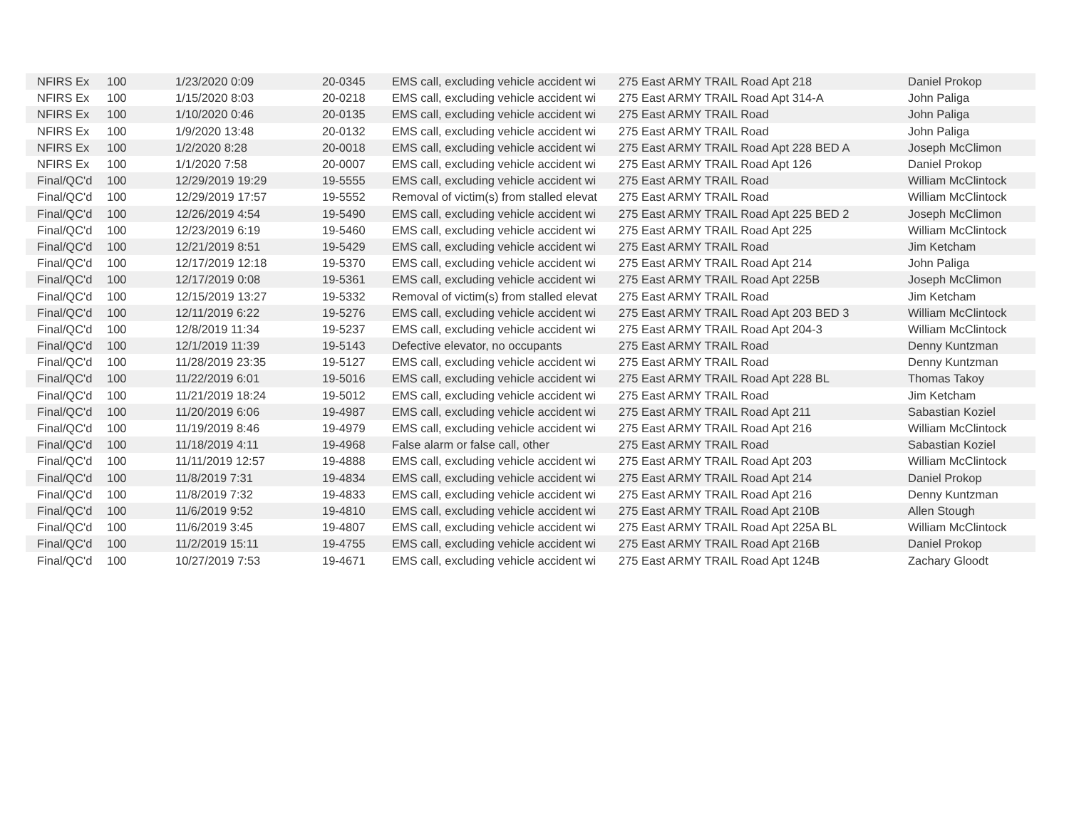| NFIRS Ex | 100 | 1/23/2020 0:09 | 20-0345 | EMS call, excluding vehicle accident wi | 275 East ARMY TRAIL Road Apt 218 | Daniel Prokop |
| NFIRS Ex | 100 | 1/15/2020 8:03 | 20-0218 | EMS call, excluding vehicle accident wi | 275 East ARMY TRAIL Road Apt 314-A | John Paliga |
| NFIRS Ex | 100 | 1/10/2020 0:46 | 20-0135 | EMS call, excluding vehicle accident wi | 275 East ARMY TRAIL Road | John Paliga |
| NFIRS Ex | 100 | 1/9/2020 13:48 | 20-0132 | EMS call, excluding vehicle accident wi | 275 East ARMY TRAIL Road | John Paliga |
| NFIRS Ex | 100 | 1/2/2020 8:28 | 20-0018 | EMS call, excluding vehicle accident wi | 275 East ARMY TRAIL Road Apt 228 BED A | Joseph McClimon |
| NFIRS Ex | 100 | 1/1/2020 7:58 | 20-0007 | EMS call, excluding vehicle accident wi | 275 East ARMY TRAIL Road Apt 126 | Daniel Prokop |
| Final/QC'd | 100 | 12/29/2019 19:29 | 19-5555 | EMS call, excluding vehicle accident wi | 275 East ARMY TRAIL Road | William McClintock |
| Final/QC'd | 100 | 12/29/2019 17:57 | 19-5552 | Removal of victim(s) from stalled elevat | 275 East ARMY TRAIL Road | William McClintock |
| Final/QC'd | 100 | 12/26/2019 4:54 | 19-5490 | EMS call, excluding vehicle accident wi | 275 East ARMY TRAIL Road Apt 225 BED 2 | Joseph McClimon |
| Final/QC'd | 100 | 12/23/2019 6:19 | 19-5460 | EMS call, excluding vehicle accident wi | 275 East ARMY TRAIL Road Apt 225 | William McClintock |
| Final/QC'd | 100 | 12/21/2019 8:51 | 19-5429 | EMS call, excluding vehicle accident wi | 275 East ARMY TRAIL Road | Jim Ketcham |
| Final/QC'd | 100 | 12/17/2019 12:18 | 19-5370 | EMS call, excluding vehicle accident wi | 275 East ARMY TRAIL Road Apt 214 | John Paliga |
| Final/QC'd | 100 | 12/17/2019 0:08 | 19-5361 | EMS call, excluding vehicle accident wi | 275 East ARMY TRAIL Road Apt 225B | Joseph McClimon |
| Final/QC'd | 100 | 12/15/2019 13:27 | 19-5332 | Removal of victim(s) from stalled elevat | 275 East ARMY TRAIL Road | Jim Ketcham |
| Final/QC'd | 100 | 12/11/2019 6:22 | 19-5276 | EMS call, excluding vehicle accident wi | 275 East ARMY TRAIL Road Apt 203 BED 3 | William McClintock |
| Final/QC'd | 100 | 12/8/2019 11:34 | 19-5237 | EMS call, excluding vehicle accident wi | 275 East ARMY TRAIL Road Apt 204-3 | William McClintock |
| Final/QC'd | 100 | 12/1/2019 11:39 | 19-5143 | Defective elevator, no occupants | 275 East ARMY TRAIL Road | Denny Kuntzman |
| Final/QC'd | 100 | 11/28/2019 23:35 | 19-5127 | EMS call, excluding vehicle accident wi | 275 East ARMY TRAIL Road | Denny Kuntzman |
| Final/QC'd | 100 | 11/22/2019 6:01 | 19-5016 | EMS call, excluding vehicle accident wi | 275 East ARMY TRAIL Road Apt 228 BL | Thomas Takoy |
| Final/QC'd | 100 | 11/21/2019 18:24 | 19-5012 | EMS call, excluding vehicle accident wi | 275 East ARMY TRAIL Road | Jim Ketcham |
| Final/QC'd | 100 | 11/20/2019 6:06 | 19-4987 | EMS call, excluding vehicle accident wi | 275 East ARMY TRAIL Road Apt 211 | Sabastian Koziel |
| Final/QC'd | 100 | 11/19/2019 8:46 | 19-4979 | EMS call, excluding vehicle accident wi | 275 East ARMY TRAIL Road Apt 216 | William McClintock |
| Final/QC'd | 100 | 11/18/2019 4:11 | 19-4968 | False alarm or false call, other | 275 East ARMY TRAIL Road | Sabastian Koziel |
| Final/QC'd | 100 | 11/11/2019 12:57 | 19-4888 | EMS call, excluding vehicle accident wi | 275 East ARMY TRAIL Road Apt 203 | William McClintock |
| Final/QC'd | 100 | 11/8/2019 7:31 | 19-4834 | EMS call, excluding vehicle accident wi | 275 East ARMY TRAIL Road Apt 214 | Daniel Prokop |
| Final/QC'd | 100 | 11/8/2019 7:32 | 19-4833 | EMS call, excluding vehicle accident wi | 275 East ARMY TRAIL Road Apt 216 | Denny Kuntzman |
| Final/QC'd | 100 | 11/6/2019 9:52 | 19-4810 | EMS call, excluding vehicle accident wi | 275 East ARMY TRAIL Road Apt 210B | Allen Stough |
| Final/QC'd | 100 | 11/6/2019 3:45 | 19-4807 | EMS call, excluding vehicle accident wi | 275 East ARMY TRAIL Road Apt 225A BL | William McClintock |
| Final/QC'd | 100 | 11/2/2019 15:11 | 19-4755 | EMS call, excluding vehicle accident wi | 275 East ARMY TRAIL Road Apt 216B | Daniel Prokop |
| Final/QC'd | 100 | 10/27/2019 7:53 | 19-4671 | EMS call, excluding vehicle accident wi | 275 East ARMY TRAIL Road Apt 124B | Zachary Gloodt |